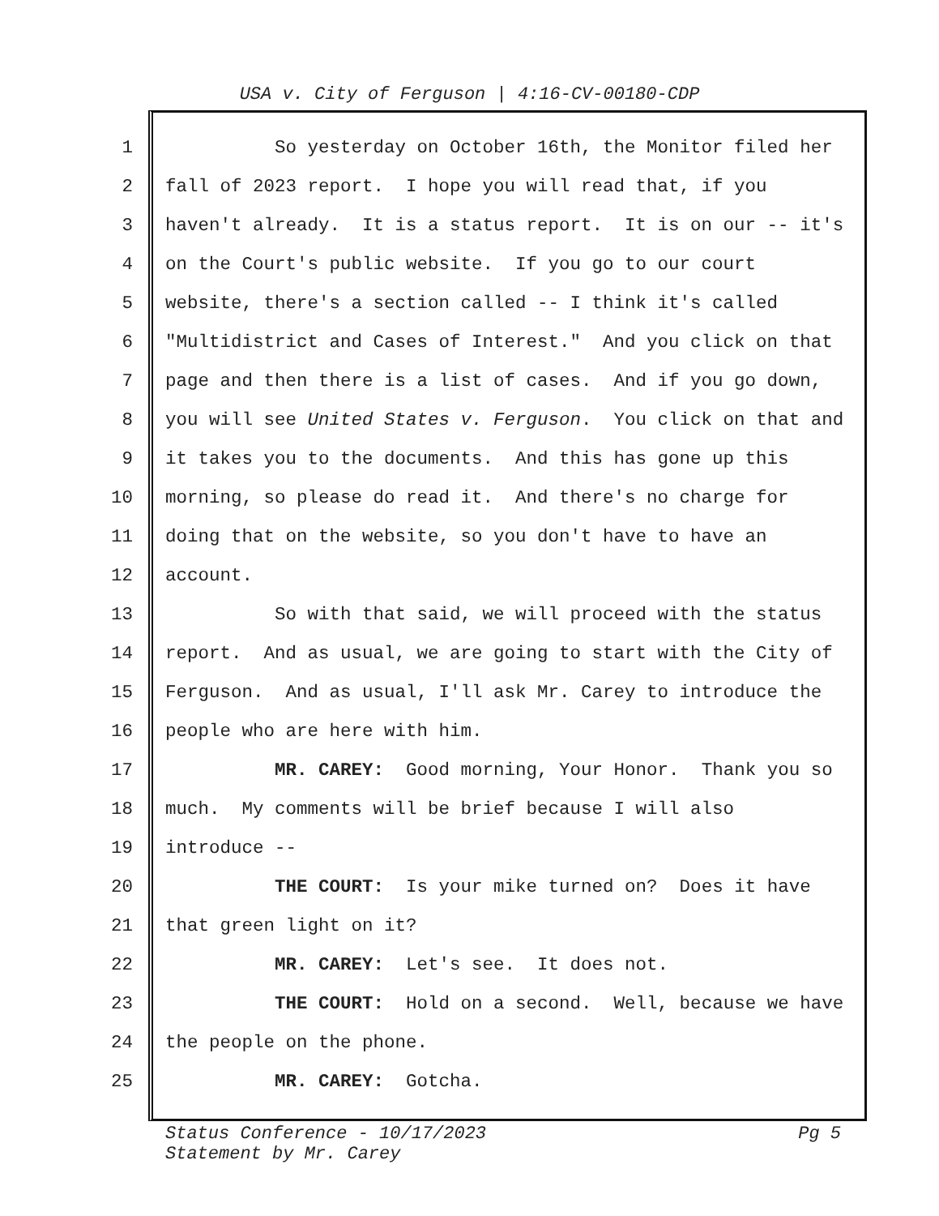USA v. City of Ferguson | 4:16-CV-00180-CDP
1 So yesterday on October 16th, the Monitor filed her
2 fall of 2023 report. I hope you will read that, if you
3 haven't already. It is a status report. It is on our -- it's
4 on the Court's public website. If you go to our court
5 website, there's a section called -- I think it's called
6 "Multidistrict and Cases of Interest." And you click on that
7 page and then there is a list of cases. And if you go down,
8 you will see United States v. Ferguson. You click on that and
9 it takes you to the documents. And this has gone up this
10 morning, so please do read it. And there's no charge for
11 doing that on the website, so you don't have to have an
12 account.
13 So with that said, we will proceed with the status
14 report. And as usual, we are going to start with the City of
15 Ferguson. And as usual, I'll ask Mr. Carey to introduce the
16 people who are here with him.
17 MR. CAREY: Good morning, Your Honor. Thank you so
18 much. My comments will be brief because I will also
19 introduce --
20 THE COURT: Is your mike turned on? Does it have
21 that green light on it?
22 MR. CAREY: Let's see. It does not.
23 THE COURT: Hold on a second. Well, because we have
24 the people on the phone.
25 MR. CAREY: Gotcha.
Pg 5 Status Conference - 10/17/2023
Statement by Mr. Carey